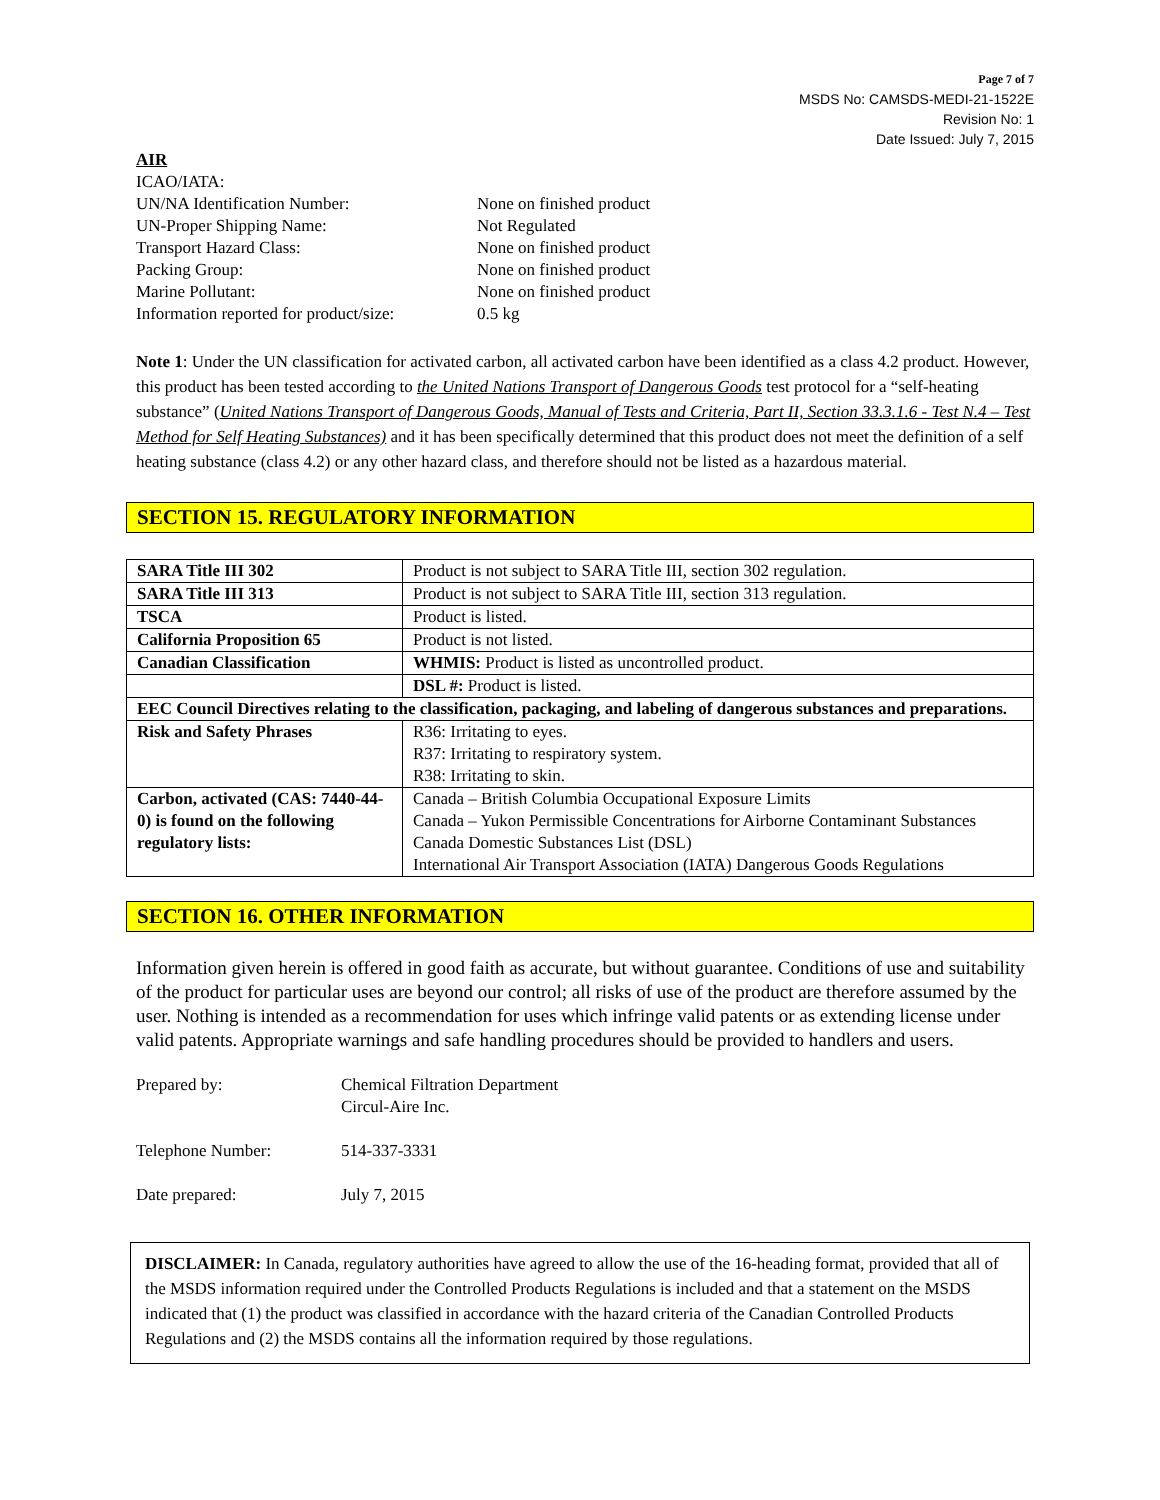Page 7 of 7
MSDS No: CAMSDS-MEDI-21-1522E
Revision No: 1
Date Issued: July 7, 2015
AIR
ICAO/IATA:
UN/NA Identification Number: None on finished product UN-Proper Shipping Name: Not Regulated Transport Hazard Class: None on finished product Packing Group: None on finished product Marine Pollutant: None on finished product Information reported for product/size: 0.5 kg
Note 1: Under the UN classification for activated carbon, all activated carbon have been identified as a class 4.2 product. However, this product has been tested according to the United Nations Transport of Dangerous Goods test protocol for a “self-heating substance” (United Nations Transport of Dangerous Goods, Manual of Tests and Criteria, Part II, Section 33.3.1.6 - Test N.4 – Test Method for Self Heating Substances) and it has been specifically determined that this product does not meet the definition of a self heating substance (class 4.2) or any other hazard class, and therefore should not be listed as a hazardous material.
SECTION 15. REGULATORY INFORMATION
| SARA Title III 302 | Product is not subject to SARA Title III, section 302 regulation. |
| SARA Title III 313 | Product is not subject to SARA Title III, section 313 regulation. |
| TSCA | Product is listed. |
| California Proposition 65 | Product is not listed. |
| Canadian Classification | WHMIS: Product is listed as uncontrolled product. |
| | DSL #: Product is listed. |
| EEC Council Directives relating to the classification, packaging, and labeling of dangerous substances and preparations. | |
| Risk and Safety Phrases | R36: Irritating to eyes. R37: Irritating to respiratory system. R38: Irritating to skin. |
| Carbon, activated (CAS: 7440-44-0) is found on the following regulatory lists: | Canada – British Columbia Occupational Exposure Limits Canada – Yukon Permissible Concentrations for Airborne Contaminant Substances Canada Domestic Substances List (DSL) International Air Transport Association (IATA) Dangerous Goods Regulations |
SECTION 16. OTHER INFORMATION
Information given herein is offered in good faith as accurate, but without guarantee. Conditions of use and suitability of the product for particular uses are beyond our control; all risks of use of the product are therefore assumed by the user. Nothing is intended as a recommendation for uses which infringe valid patents or as extending license under valid patents. Appropriate warnings and safe handling procedures should be provided to handlers and users.
Prepared by: Chemical Filtration Department
Circul-Aire Inc. Telephone Number: 514-337-3331 Date prepared: July 7, 2015
DISCLAIMER: In Canada, regulatory authorities have agreed to allow the use of the 16-heading format, provided that all of the MSDS information required under the Controlled Products Regulations is included and that a statement on the MSDS indicated that (1) the product was classified in accordance with the hazard criteria of the Canadian Controlled Products Regulations and (2) the MSDS contains all the information required by those regulations.